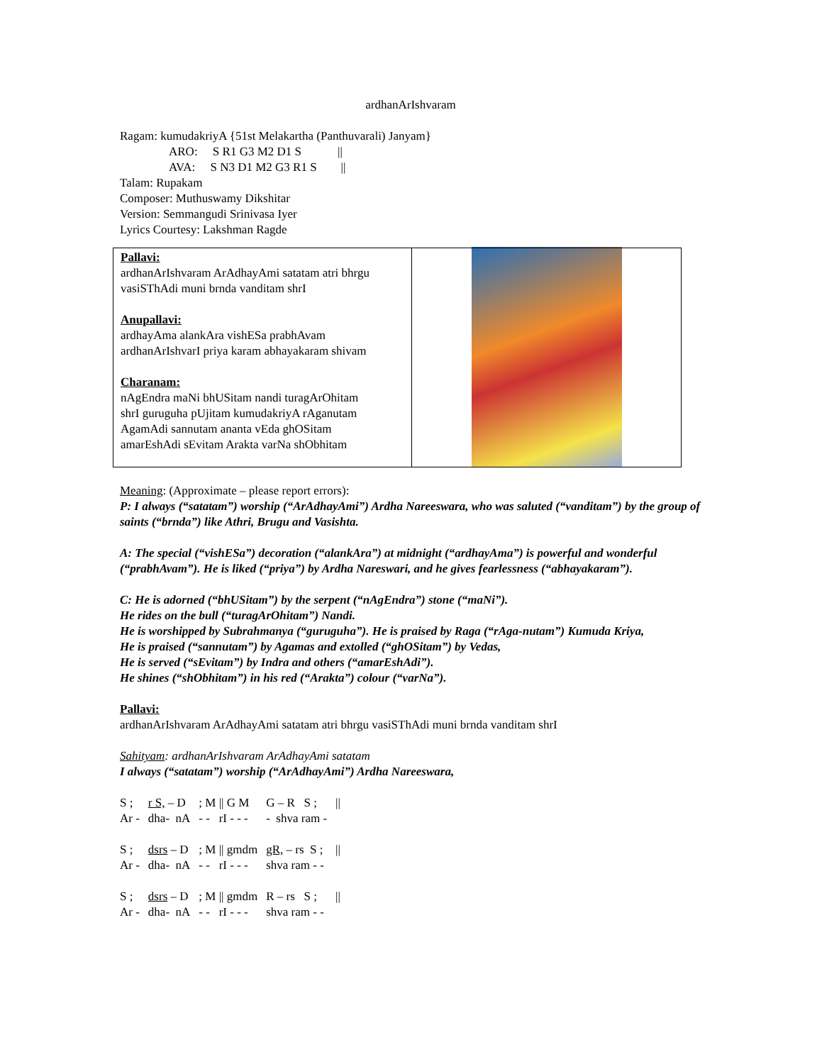ardhanArIshvaram
Ragam: kumudakriyA {51st Melakartha (Panthuvarali) Janyam}
ARO: S R1 G3 M2 D1 S ||
AVA: S N3 D1 M2 G3 R1 S ||
Talam: Rupakam
Composer: Muthuswamy Dikshitar
Version: Semmangudi Srinivasa Iyer
Lyrics Courtesy: Lakshman Ragde
| Pallavi: ardhanArIshvaram ArAdhayAmi satatam atri bhrgu vasiSThAdi muni brnda vanditam shrI Anupallavi: ardhayAma alankAra vishESa prabhAvam ardhanArIshvarI priya karam abhayakaram shivam Charanam: nAgEndra maNi bhUSitam nandi turagArOhitam shrI guruguha pUjitam kumudakriyA rAganutam AgamAdi sannutam ananta vEda ghOSitam amarEshAdi sEvitam Arakta varNa shObhitam | |
Meaning: (Approximate – please report errors):
P: I always (“satatam”) worship (“ArAdhayAmi”) Ardha Nareeswara, who was saluted (“vanditam”) by the group of saints (“brnda”) like Athri, Brugu and Vasishta.
A: The special (“vishESa”) decoration (“alankAra”) at midnight (“ardhayAma”) is powerful and wonderful (“prabhAvam”). He is liked (“priya”) by Ardha Nareswari, and he gives fearlessness (“abhayakaram”).
C: He is adorned (“bhUSitam”) by the serpent (“nAgEndra”) stone (“maNi”).
He rides on the bull (“turagArOhitam”) Nandi.
He is worshipped by Subrahmanya (“guruguha”). He is praised by Raga (“rAga-nutam”) Kumuda Kriya,
He is praised (“sannutam”) by Agamas and extolled (“ghOSitam”) by Vedas,
He is served (“sEvitam”) by Indra and others (“amarEshAdi”).
He shines (“shObhitam”) in his red (“Arakta”) colour (“varNa”).
Pallavi:
ardhanArIshvaram ArAdhayAmi satatam atri bhrgu vasiSThAdi muni brnda vanditam shrI
Sahityam: ardhanArIshvaram ArAdhayAmi satatam
I always (“satatam”) worship (“ArAdhayAmi”) Ardha Nareeswara,
| S ; | r S, – D | ; M // G M | G – R S ; | // |
| Ar - | dha- nA | - - rI - - - | - shva ram - | |
| S ; | dsrs – D | ; M // gmdm | gR, – rs S ; | // |
| Ar - | dha- nA | - - rI - - - | shva ram - - | |
| S ; | dsrs – D | ; M // gmdm | R – rs S ; | // |
| Ar - | dha- nA | - - rI - - - | shva ram - - | |